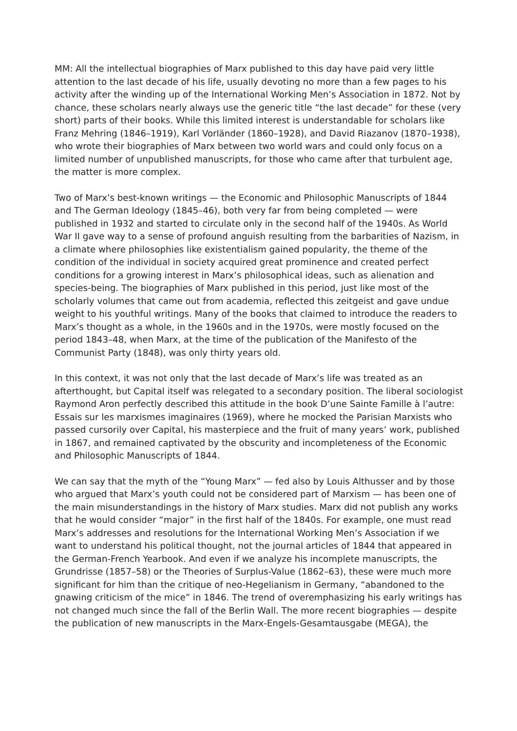MM: All the intellectual biographies of Marx published to this day have paid very little attention to the last decade of his life, usually devoting no more than a few pages to his activity after the winding up of the International Working Men’s Association in 1872. Not by chance, these scholars nearly always use the generic title “the last decade” for these (very short) parts of their books. While this limited interest is understandable for scholars like Franz Mehring (1846–1919), Karl Vorländer (1860–1928), and David Riazanov (1870–1938), who wrote their biographies of Marx between two world wars and could only focus on a limited number of unpublished manuscripts, for those who came after that turbulent age, the matter is more complex.
Two of Marx’s best-known writings — the Economic and Philosophic Manuscripts of 1844 and The German Ideology (1845–46), both very far from being completed — were published in 1932 and started to circulate only in the second half of the 1940s. As World War II gave way to a sense of profound anguish resulting from the barbarities of Nazism, in a climate where philosophies like existentialism gained popularity, the theme of the condition of the individual in society acquired great prominence and created perfect conditions for a growing interest in Marx’s philosophical ideas, such as alienation and species-being. The biographies of Marx published in this period, just like most of the scholarly volumes that came out from academia, reflected this zeitgeist and gave undue weight to his youthful writings. Many of the books that claimed to introduce the readers to Marx’s thought as a whole, in the 1960s and in the 1970s, were mostly focused on the period 1843–48, when Marx, at the time of the publication of the Manifesto of the Communist Party (1848), was only thirty years old.
In this context, it was not only that the last decade of Marx’s life was treated as an afterthought, but Capital itself was relegated to a secondary position. The liberal sociologist Raymond Aron perfectly described this attitude in the book D’une Sainte Famille à l’autre: Essais sur les marxismes imaginaires (1969), where he mocked the Parisian Marxists who passed cursorily over Capital, his masterpiece and the fruit of many years’ work, published in 1867, and remained captivated by the obscurity and incompleteness of the Economic and Philosophic Manuscripts of 1844.
We can say that the myth of the “Young Marx” — fed also by Louis Althusser and by those who argued that Marx’s youth could not be considered part of Marxism — has been one of the main misunderstandings in the history of Marx studies. Marx did not publish any works that he would consider “major” in the first half of the 1840s. For example, one must read Marx’s addresses and resolutions for the International Working Men’s Association if we want to understand his political thought, not the journal articles of 1844 that appeared in the German-French Yearbook. And even if we analyze his incomplete manuscripts, the Grundrisse (1857–58) or the Theories of Surplus-Value (1862–63), these were much more significant for him than the critique of neo-Hegelianism in Germany, “abandoned to the gnawing criticism of the mice” in 1846. The trend of overemphasizing his early writings has not changed much since the fall of the Berlin Wall. The more recent biographies — despite the publication of new manuscripts in the Marx-Engels-Gesamtausgabe (MEGA), the